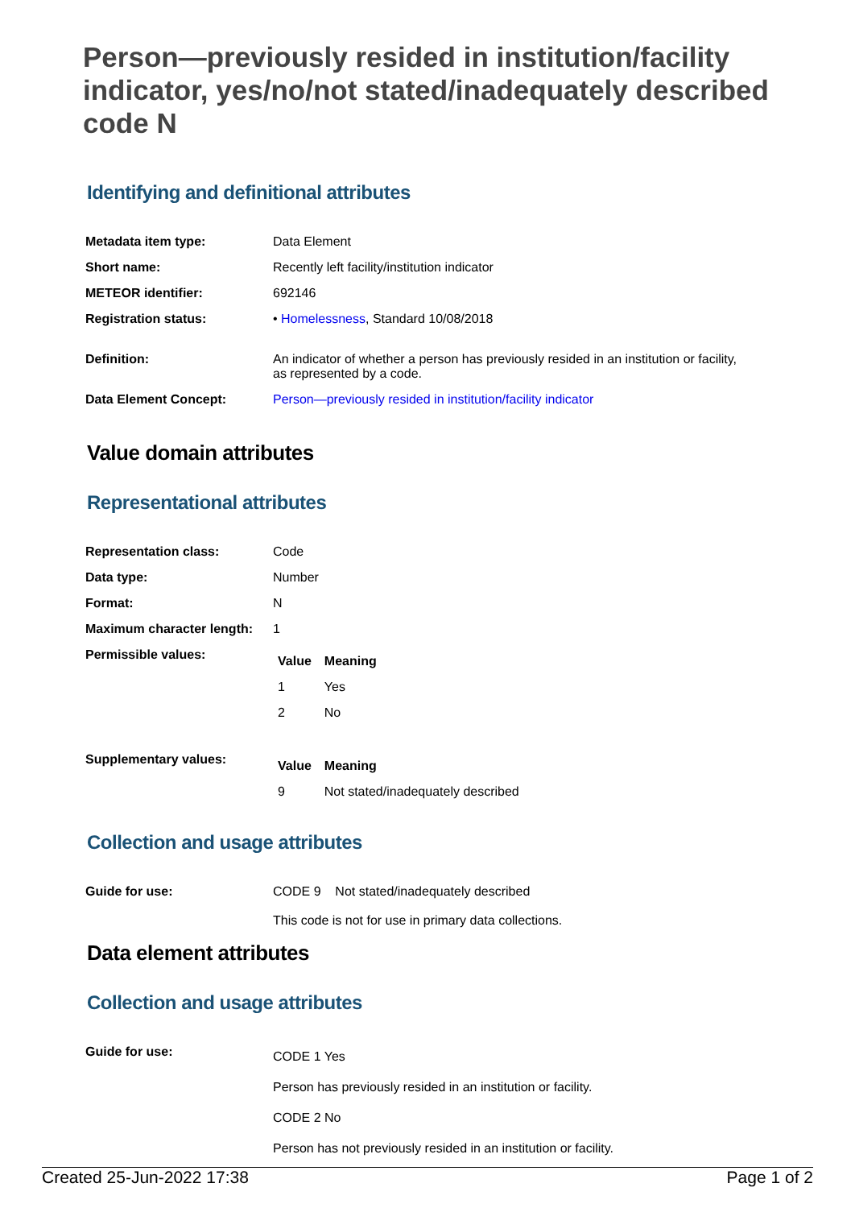Person—previously resided in institution/facility indicator, yes/no/not stated/inadequately described code N
Identifying and definitional attributes
| Metadata item type: | Data Element |
| Short name: | Recently left facility/institution indicator |
| METEOR identifier: | 692146 |
| Registration status: | • Homelessness , Standard 10/08/2018 |
| Definition: | An indicator of whether a person has previously resided in an institution or facility, as represented by a code. |
| Data Element Concept: | Person—previously resided in institution/facility indicator |
Value domain attributes
Representational attributes
| Representation class: | Code |
| Data type: | Number |
| Format: | N |
| Maximum character length: | 1 |
| Permissible values: | / Value / Meaning / / --- / --- / / 1 / Yes / / 2 / No / |
| Supplementary values: | / Value / Meaning / / --- / --- / / 9 / Not stated/inadequately described / |
Collection and usage attributes
| Guide for use: | CODE 9 Not stated/inadequately described This code is not for use in primary data collections. |
Data element attributes
Collection and usage attributes
| Guide for use: | CODE 1 Yes Person has previously resided in an institution or facility. CODE 2 No Person has not previously resided in an institution or facility. |
Created 25-Jun-2022 17:38 Page 1 of 2